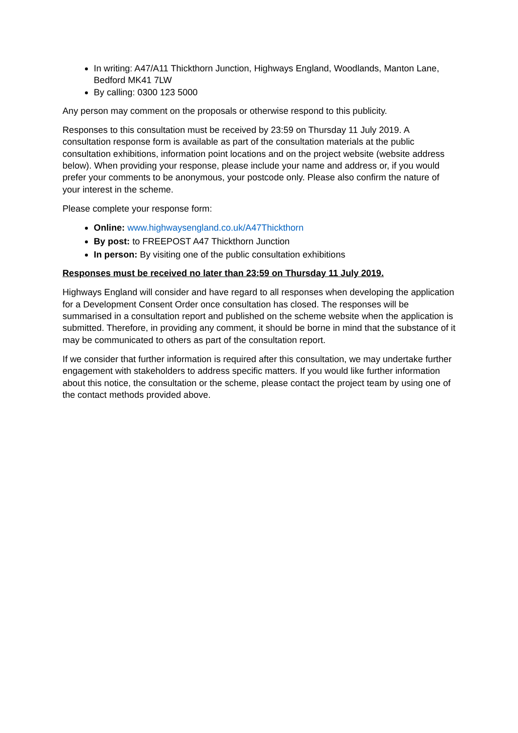In writing: A47/A11 Thickthorn Junction, Highways England, Woodlands, Manton Lane, Bedford MK41 7LW
By calling: 0300 123 5000
Any person may comment on the proposals or otherwise respond to this publicity.
Responses to this consultation must be received by 23:59 on Thursday 11 July 2019. A consultation response form is available as part of the consultation materials at the public consultation exhibitions, information point locations and on the project website (website address below). When providing your response, please include your name and address or, if you would prefer your comments to be anonymous, your postcode only. Please also confirm the nature of your interest in the scheme.
Please complete your response form:
Online: www.highwaysengland.co.uk/A47Thickthorn
By post: to FREEPOST A47 Thickthorn Junction
In person: By visiting one of the public consultation exhibitions
Responses must be received no later than 23:59 on Thursday 11 July 2019.
Highways England will consider and have regard to all responses when developing the application for a Development Consent Order once consultation has closed. The responses will be summarised in a consultation report and published on the scheme website when the application is submitted. Therefore, in providing any comment, it should be borne in mind that the substance of it may be communicated to others as part of the consultation report.
If we consider that further information is required after this consultation, we may undertake further engagement with stakeholders to address specific matters. If you would like further information about this notice, the consultation or the scheme, please contact the project team by using one of the contact methods provided above.